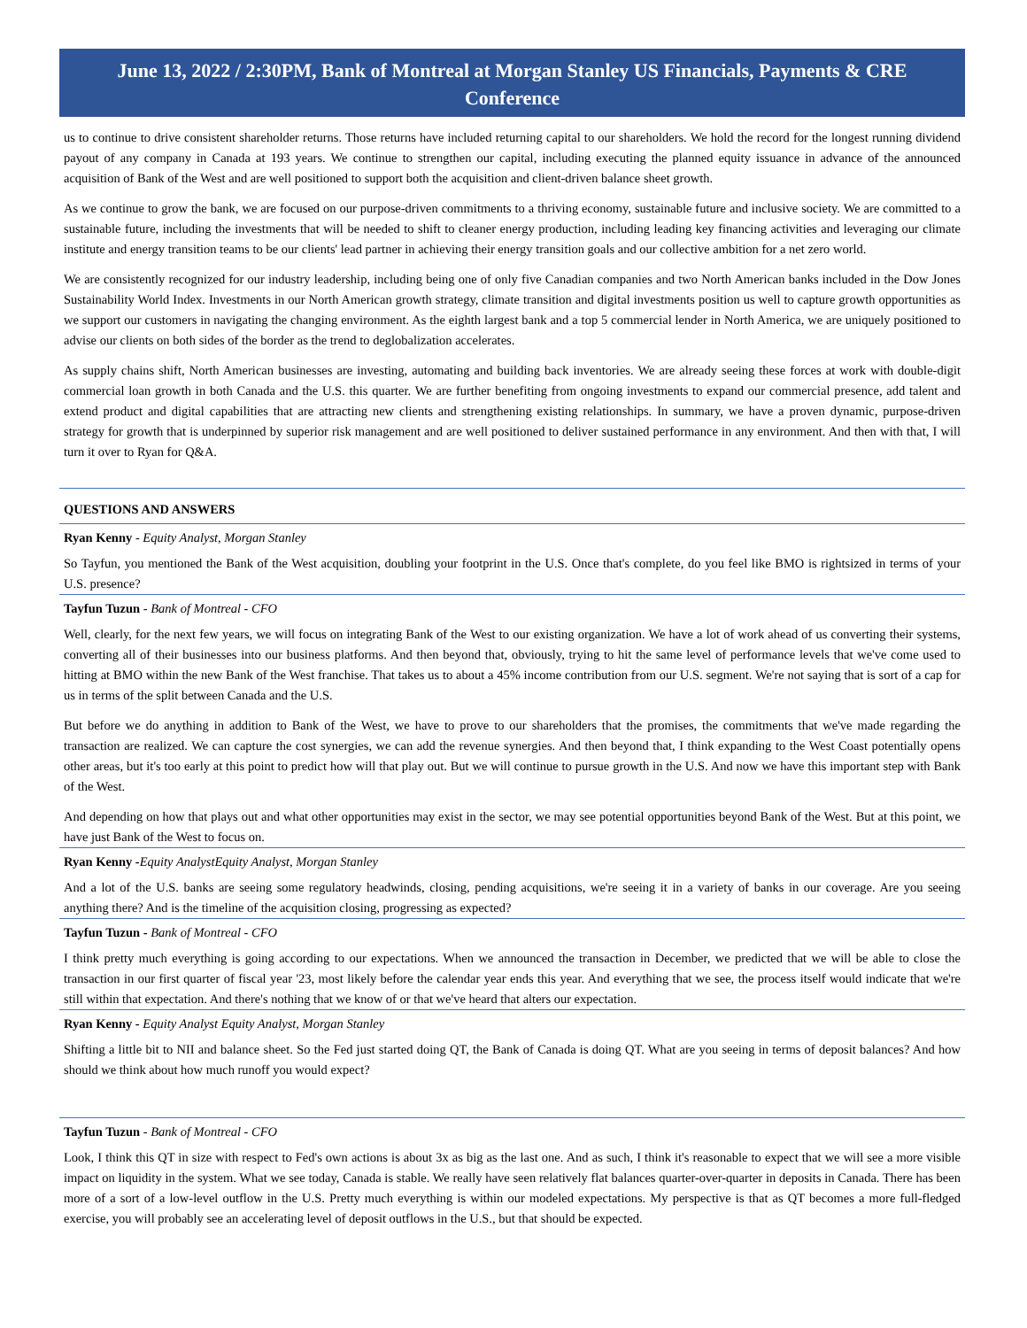June 13, 2022 / 2:30PM, Bank of Montreal at Morgan Stanley US Financials, Payments & CRE Conference
us to continue to drive consistent shareholder returns. Those returns have included returning capital to our shareholders. We hold the record for the longest running dividend payout of any company in Canada at 193 years. We continue to strengthen our capital, including executing the planned equity issuance in advance of the announced acquisition of Bank of the West and are well positioned to support both the acquisition and client-driven balance sheet growth.
As we continue to grow the bank, we are focused on our purpose-driven commitments to a thriving economy, sustainable future and inclusive society. We are committed to a sustainable future, including the investments that will be needed to shift to cleaner energy production, including leading key financing activities and leveraging our climate institute and energy transition teams to be our clients' lead partner in achieving their energy transition goals and our collective ambition for a net zero world.
We are consistently recognized for our industry leadership, including being one of only five Canadian companies and two North American banks included in the Dow Jones Sustainability World Index. Investments in our North American growth strategy, climate transition and digital investments position us well to capture growth opportunities as we support our customers in navigating the changing environment. As the eighth largest bank and a top 5 commercial lender in North America, we are uniquely positioned to advise our clients on both sides of the border as the trend to deglobalization accelerates.
As supply chains shift, North American businesses are investing, automating and building back inventories. We are already seeing these forces at work with double-digit commercial loan growth in both Canada and the U.S. this quarter. We are further benefiting from ongoing investments to expand our commercial presence, add talent and extend product and digital capabilities that are attracting new clients and strengthening existing relationships. In summary, we have a proven dynamic, purpose-driven strategy for growth that is underpinned by superior risk management and are well positioned to deliver sustained performance in any environment. And then with that, I will turn it over to Ryan for Q&A.
QUESTIONS AND ANSWERS
Ryan Kenny - Equity Analyst, Morgan Stanley
So Tayfun, you mentioned the Bank of the West acquisition, doubling your footprint in the U.S. Once that's complete, do you feel like BMO is rightsized in terms of your U.S. presence?
Tayfun Tuzun - Bank of Montreal - CFO
Well, clearly, for the next few years, we will focus on integrating Bank of the West to our existing organization. We have a lot of work ahead of us converting their systems, converting all of their businesses into our business platforms. And then beyond that, obviously, trying to hit the same level of performance levels that we've come used to hitting at BMO within the new Bank of the West franchise. That takes us to about a 45% income contribution from our U.S. segment. We're not saying that is sort of a cap for us in terms of the split between Canada and the U.S.
But before we do anything in addition to Bank of the West, we have to prove to our shareholders that the promises, the commitments that we've made regarding the transaction are realized. We can capture the cost synergies, we can add the revenue synergies. And then beyond that, I think expanding to the West Coast potentially opens other areas, but it's too early at this point to predict how will that play out. But we will continue to pursue growth in the U.S. And now we have this important step with Bank of the West.
And depending on how that plays out and what other opportunities may exist in the sector, we may see potential opportunities beyond Bank of the West. But at this point, we have just Bank of the West to focus on.
Ryan Kenny -Equity AnalystEquity Analyst, Morgan Stanley
And a lot of the U.S. banks are seeing some regulatory headwinds, closing, pending acquisitions, we're seeing it in a variety of banks in our coverage. Are you seeing anything there? And is the timeline of the acquisition closing, progressing as expected?
Tayfun Tuzun - Bank of Montreal - CFO
I think pretty much everything is going according to our expectations. When we announced the transaction in December, we predicted that we will be able to close the transaction in our first quarter of fiscal year '23, most likely before the calendar year ends this year. And everything that we see, the process itself would indicate that we're still within that expectation. And there's nothing that we know of or that we've heard that alters our expectation.
Ryan Kenny - Equity Analyst Equity Analyst, Morgan Stanley
Shifting a little bit to NII and balance sheet. So the Fed just started doing QT, the Bank of Canada is doing QT. What are you seeing in terms of deposit balances? And how should we think about how much runoff you would expect?
Tayfun Tuzun - Bank of Montreal - CFO
Look, I think this QT in size with respect to Fed's own actions is about 3x as big as the last one. And as such, I think it's reasonable to expect that we will see a more visible impact on liquidity in the system. What we see today, Canada is stable. We really have seen relatively flat balances quarter-over-quarter in deposits in Canada. There has been more of a sort of a low-level outflow in the U.S. Pretty much everything is within our modeled expectations. My perspective is that as QT becomes a more full-fledged exercise, you will probably see an accelerating level of deposit outflows in the U.S., but that should be expected.